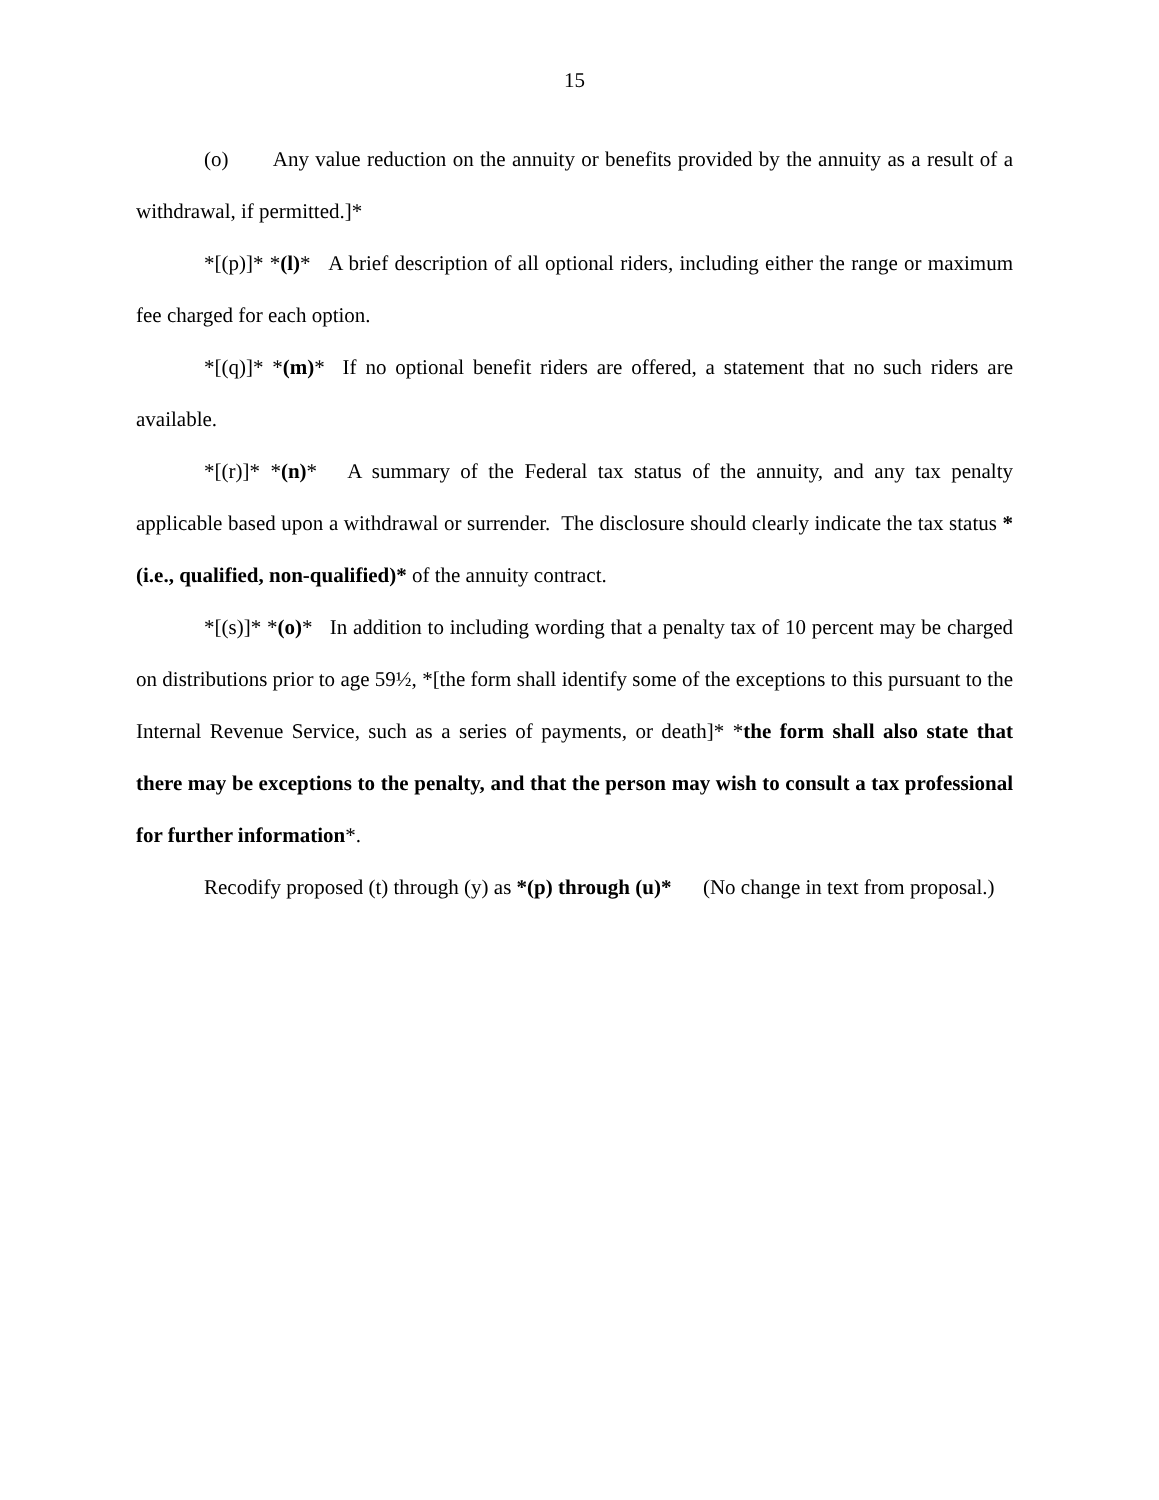15
(o) Any value reduction on the annuity or benefits provided by the annuity as a result of a withdrawal, if permitted.]*
*[(p)]* *(l)* A brief description of all optional riders, including either the range or maximum fee charged for each option.
*[(q)]* *(m)* If no optional benefit riders are offered, a statement that no such riders are available.
*[(r)]* *(n)* A summary of the Federal tax status of the annuity, and any tax penalty applicable based upon a withdrawal or surrender. The disclosure should clearly indicate the tax status *(i.e., qualified, non-qualified)* of the annuity contract.
*[(s)]* *(o)* In addition to including wording that a penalty tax of 10 percent may be charged on distributions prior to age 59½, *[the form shall identify some of the exceptions to this pursuant to the Internal Revenue Service, such as a series of payments, or death]* *the form shall also state that there may be exceptions to the penalty, and that the person may wish to consult a tax professional for further information*.
Recodify proposed (t) through (y) as *(p) through (u)* (No change in text from proposal.)